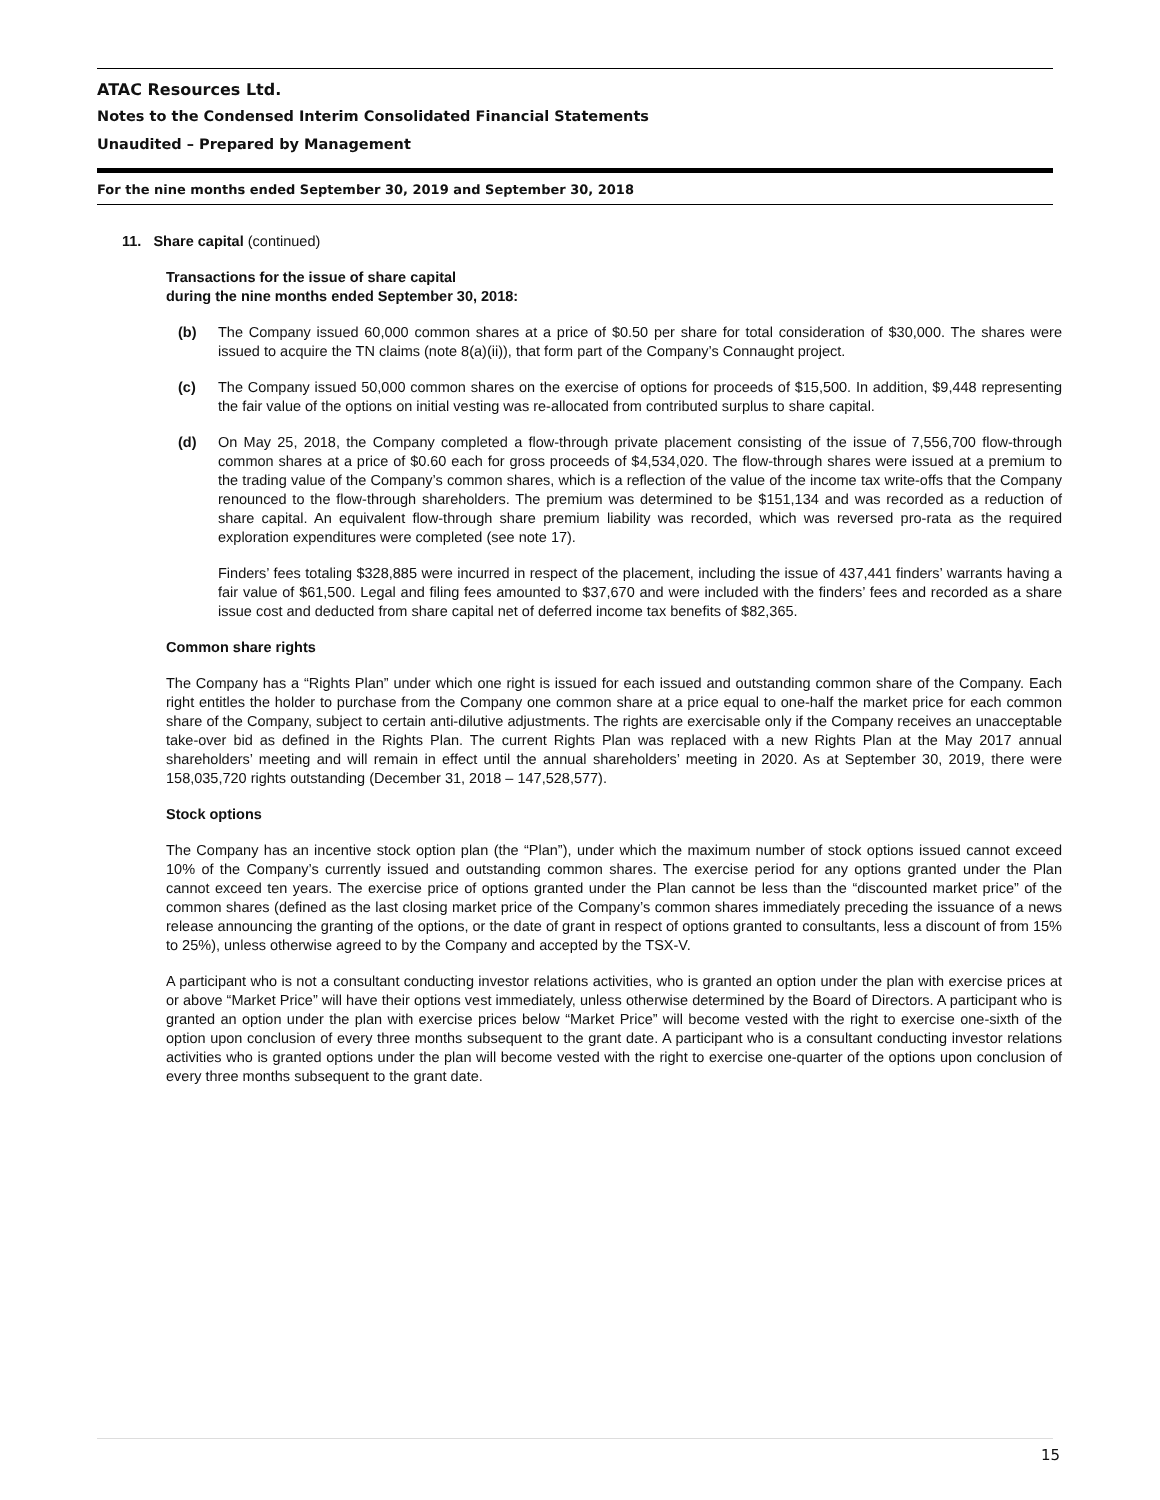ATAC Resources Ltd.
Notes to the Condensed Interim Consolidated Financial Statements
Unaudited – Prepared by Management
For the nine months ended September 30, 2019 and September 30, 2018
11. Share capital (continued)
Transactions for the issue of share capital
during the nine months ended September 30, 2018:
(b) The Company issued 60,000 common shares at a price of $0.50 per share for total consideration of $30,000. The shares were issued to acquire the TN claims (note 8(a)(ii)), that form part of the Company’s Connaught project.
(c) The Company issued 50,000 common shares on the exercise of options for proceeds of $15,500. In addition, $9,448 representing the fair value of the options on initial vesting was re-allocated from contributed surplus to share capital.
(d) On May 25, 2018, the Company completed a flow-through private placement consisting of the issue of 7,556,700 flow-through common shares at a price of $0.60 each for gross proceeds of $4,534,020. The flow-through shares were issued at a premium to the trading value of the Company’s common shares, which is a reflection of the value of the income tax write-offs that the Company renounced to the flow-through shareholders. The premium was determined to be $151,134 and was recorded as a reduction of share capital. An equivalent flow-through share premium liability was recorded, which was reversed pro-rata as the required exploration expenditures were completed (see note 17).
Finders’ fees totaling $328,885 were incurred in respect of the placement, including the issue of 437,441 finders’ warrants having a fair value of $61,500. Legal and filing fees amounted to $37,670 and were included with the finders’ fees and recorded as a share issue cost and deducted from share capital net of deferred income tax benefits of $82,365.
Common share rights
The Company has a “Rights Plan” under which one right is issued for each issued and outstanding common share of the Company. Each right entitles the holder to purchase from the Company one common share at a price equal to one-half the market price for each common share of the Company, subject to certain anti-dilutive adjustments. The rights are exercisable only if the Company receives an unacceptable take-over bid as defined in the Rights Plan. The current Rights Plan was replaced with a new Rights Plan at the May 2017 annual shareholders’ meeting and will remain in effect until the annual shareholders’ meeting in 2020. As at September 30, 2019, there were 158,035,720 rights outstanding (December 31, 2018 – 147,528,577).
Stock options
The Company has an incentive stock option plan (the “Plan”), under which the maximum number of stock options issued cannot exceed 10% of the Company’s currently issued and outstanding common shares. The exercise period for any options granted under the Plan cannot exceed ten years. The exercise price of options granted under the Plan cannot be less than the “discounted market price” of the common shares (defined as the last closing market price of the Company’s common shares immediately preceding the issuance of a news release announcing the granting of the options, or the date of grant in respect of options granted to consultants, less a discount of from 15% to 25%), unless otherwise agreed to by the Company and accepted by the TSX-V.
A participant who is not a consultant conducting investor relations activities, who is granted an option under the plan with exercise prices at or above “Market Price” will have their options vest immediately, unless otherwise determined by the Board of Directors. A participant who is granted an option under the plan with exercise prices below “Market Price” will become vested with the right to exercise one-sixth of the option upon conclusion of every three months subsequent to the grant date. A participant who is a consultant conducting investor relations activities who is granted options under the plan will become vested with the right to exercise one-quarter of the options upon conclusion of every three months subsequent to the grant date.
15